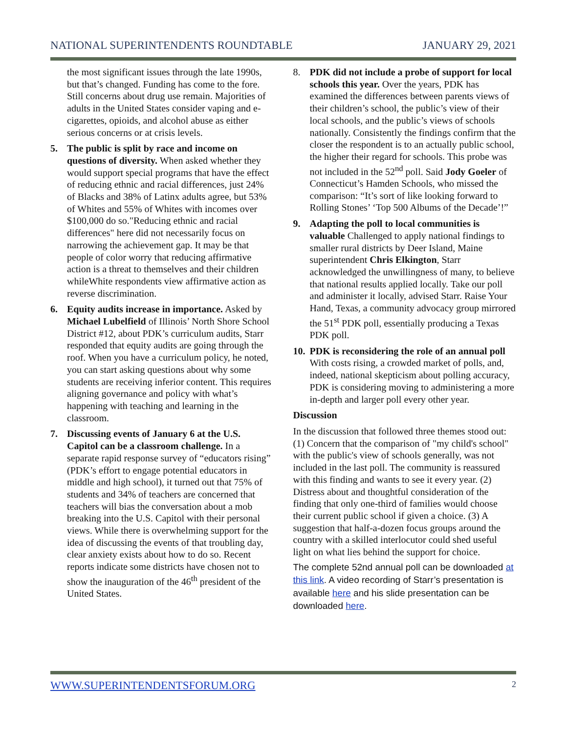NATIONAL SUPERINTENDENTS ROUNDTABLE JANUARY 29, 2021
the most significant issues through the late 1990s, but that’s changed. Funding has come to the fore. Still concerns about drug use remain. Majorities of adults in the United States consider vaping and e-cigarettes, opioids, and alcohol abuse as either serious concerns or at crisis levels.
5. The public is split by race and income on questions of diversity. When asked whether they would support special programs that have the effect of reducing ethnic and racial differences, just 24% of Blacks and 38% of Latinx adults agree, but 53% of Whites and 55% of Whites with incomes over $100,000 do so."Reducing ethnic and racial differences" here did not necessarily focus on narrowing the achievement gap. It may be that people of color worry that reducing affirmative action is a threat to themselves and their children whileWhite respondents view affirmative action as reverse discrimination.
6. Equity audits increase in importance. Asked by Michael Lubelfield of Illinois’ North Shore School District #12, about PDK’s curriculum audits, Starr responded that equity audits are going through the roof. When you have a curriculum policy, he noted, you can start asking questions about why some students are receiving inferior content. This requires aligning governance and policy with what’s happening with teaching and learning in the classroom.
7. Discussing events of January 6 at the U.S. Capitol can be a classroom challenge. In a separate rapid response survey of “educators rising” (PDK’s effort to engage potential educators in middle and high school), it turned out that 75% of students and 34% of teachers are concerned that teachers will bias the conversation about a mob breaking into the U.S. Capitol with their personal views. While there is overwhelming support for the idea of discussing the events of that troubling day, clear anxiety exists about how to do so. Recent reports indicate some districts have chosen not to show the inauguration of the 46<sup>th</sup> president of the United States.
8. PDK did not include a probe of support for local schools this year. Over the years, PDK has examined the differences between parents views of their children’s school, the public’s view of their local schools, and the public’s views of schools nationally. Consistently the findings confirm that the closer the respondent is to an actually public school, the higher their regard for schools. This probe was not included in the 52<sup>nd</sup> poll. Said Jody Goeler of Connecticut’s Hamden Schools, who missed the comparison: “It’s sort of like looking forward to Rolling Stones’ ‘Top 500 Albums of the Decade’!”
9. Adapting the poll to local communities is valuable Challenged to apply national findings to smaller rural districts by Deer Island, Maine superintendent Chris Elkington, Starr acknowledged the unwillingness of many, to believe that national results applied locally. Take our poll and administer it locally, advised Starr. Raise Your Hand, Texas, a community advocacy group mirrored the 51<sup>st</sup> PDK poll, essentially producing a Texas PDK poll.
10. PDK is reconsidering the role of an annual poll With costs rising, a crowded market of polls, and, indeed, national skepticism about polling accuracy, PDK is considering moving to administering a more in-depth and larger poll every other year.
Discussion
In the discussion that followed three themes stood out: (1) Concern that the comparison of "my child's school" with the public's view of schools generally, was not included in the last poll. The community is reassured with this finding and wants to see it every year. (2) Distress about and thoughtful consideration of the finding that only one-third of families would choose their current public school if given a choice. (3) A suggestion that half-a-dozen focus groups around the country with a skilled interlocutor could shed useful light on what lies behind the support for choice.
The complete 52nd annual poll can be downloaded at this link. A video recording of Starr’s presentation is available here and his slide presentation can be downloaded here.
WWW.SUPERINTENDENTSFORUM.ORG 2